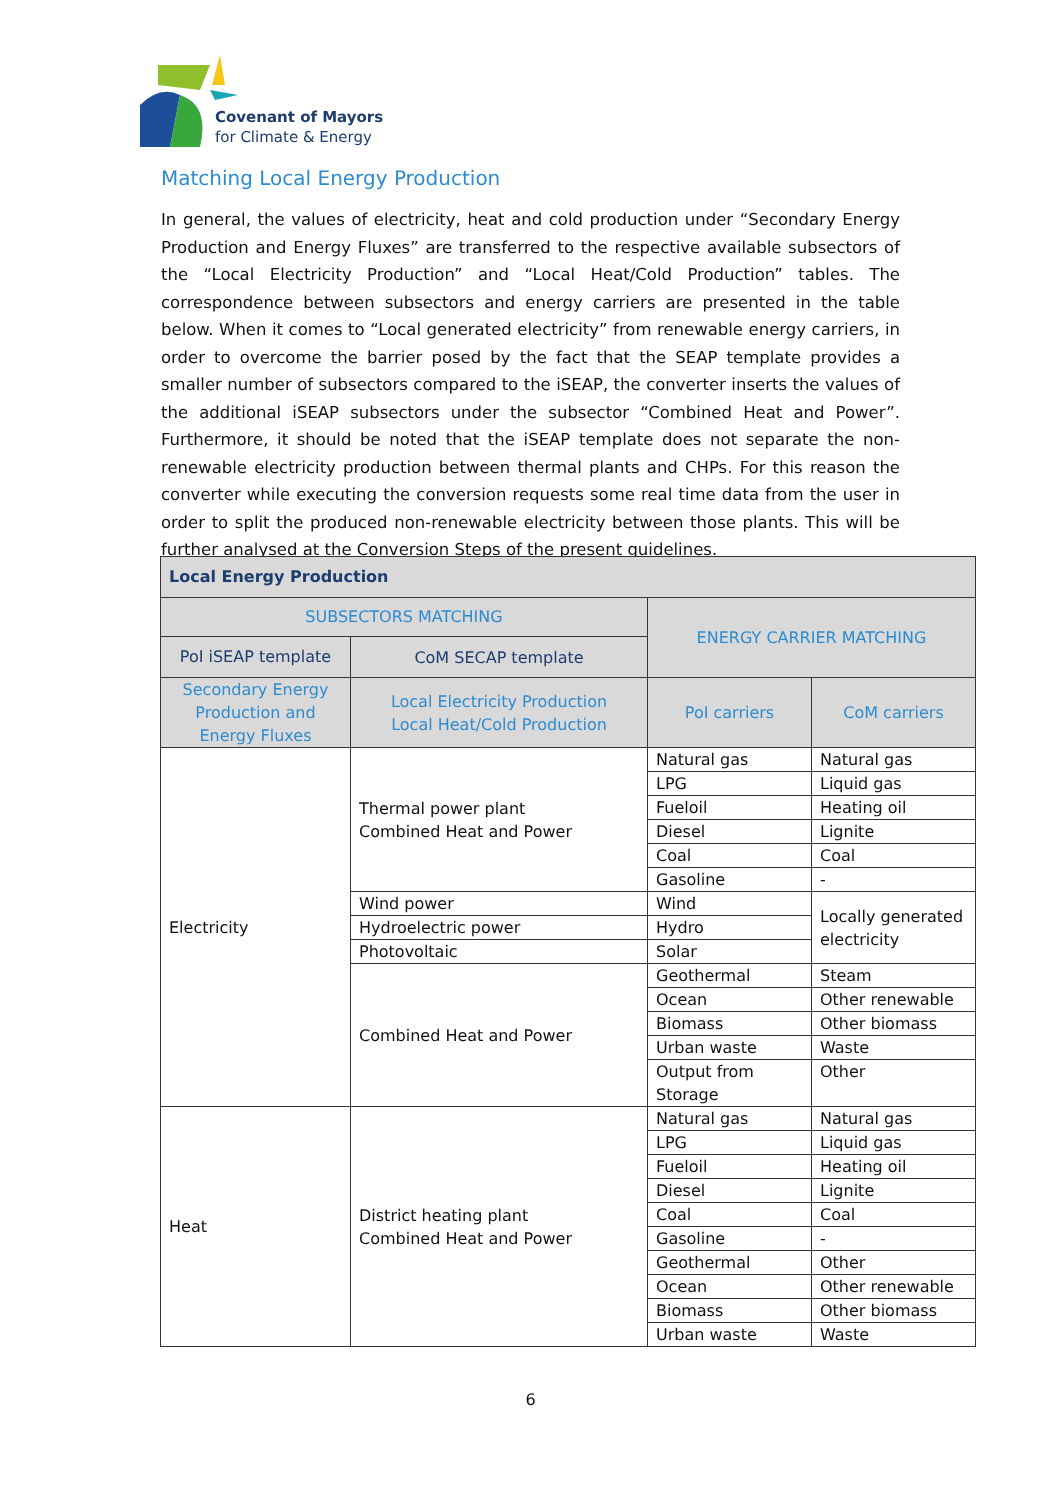Covenant of Mayors
for Climate & Energy
Matching Local Energy Production
In general, the values of electricity, heat and cold production under “Secondary Energy Production and Energy Fluxes” are transferred to the respective available subsectors of the “Local Electricity Production” and “Local Heat/Cold Production” tables. The correspondence between subsectors and energy carriers are presented in the table below. When it comes to “Local generated electricity” from renewable energy carriers, in order to overcome the barrier posed by the fact that the SEAP template provides a smaller number of subsectors compared to the iSEAP, the converter inserts the values of the additional iSEAP subsectors under the subsector “Combined Heat and Power”. Furthermore, it should be noted that the iSEAP template does not separate the non-renewable electricity production between thermal plants and CHPs. For this reason the converter while executing the conversion requests some real time data from the user in order to split the produced non-renewable electricity between those plants. This will be further analysed at the Conversion Steps of the present guidelines.
| Local Energy Production | | | |
| --- | --- | --- | --- |
| SUBSECTORS MATCHING | | ENERGY CARRIER MATCHING | |
| PoI iSEAP template | CoM SECAP template | | |
| Secondary Energy Production and Energy Fluxes | Local Electricity Production Local Heat/Cold Production | PoI carriers | CoM carriers |
| Electricity | Thermal power plant Combined Heat and Power | Natural gas | Natural gas |
| | | LPG | Liquid gas |
| | | Fueloil | Heating oil |
| | | Diesel | Lignite |
| | | Coal | Coal |
| | | Gasoline | - |
| | Wind power | Wind | Locally generated electricity |
| | Hydroelectric power | Hydro | |
| | Photovoltaic | Solar | |
| | Combined Heat and Power | Geothermal | Steam |
| | | Ocean | Other renewable |
| | | Biomass | Other biomass |
| | | Urban waste | Waste |
| | | Output from Storage | Other |
| Heat | District heating plant Combined Heat and Power | Natural gas | Natural gas |
| | | LPG | Liquid gas |
| | | Fueloil | Heating oil |
| | | Diesel | Lignite |
| | | Coal | Coal |
| | | Gasoline | - |
| | | Geothermal | Other |
| | | Ocean | Other renewable |
| | | Biomass | Other biomass |
| | | Urban waste | Waste |
6